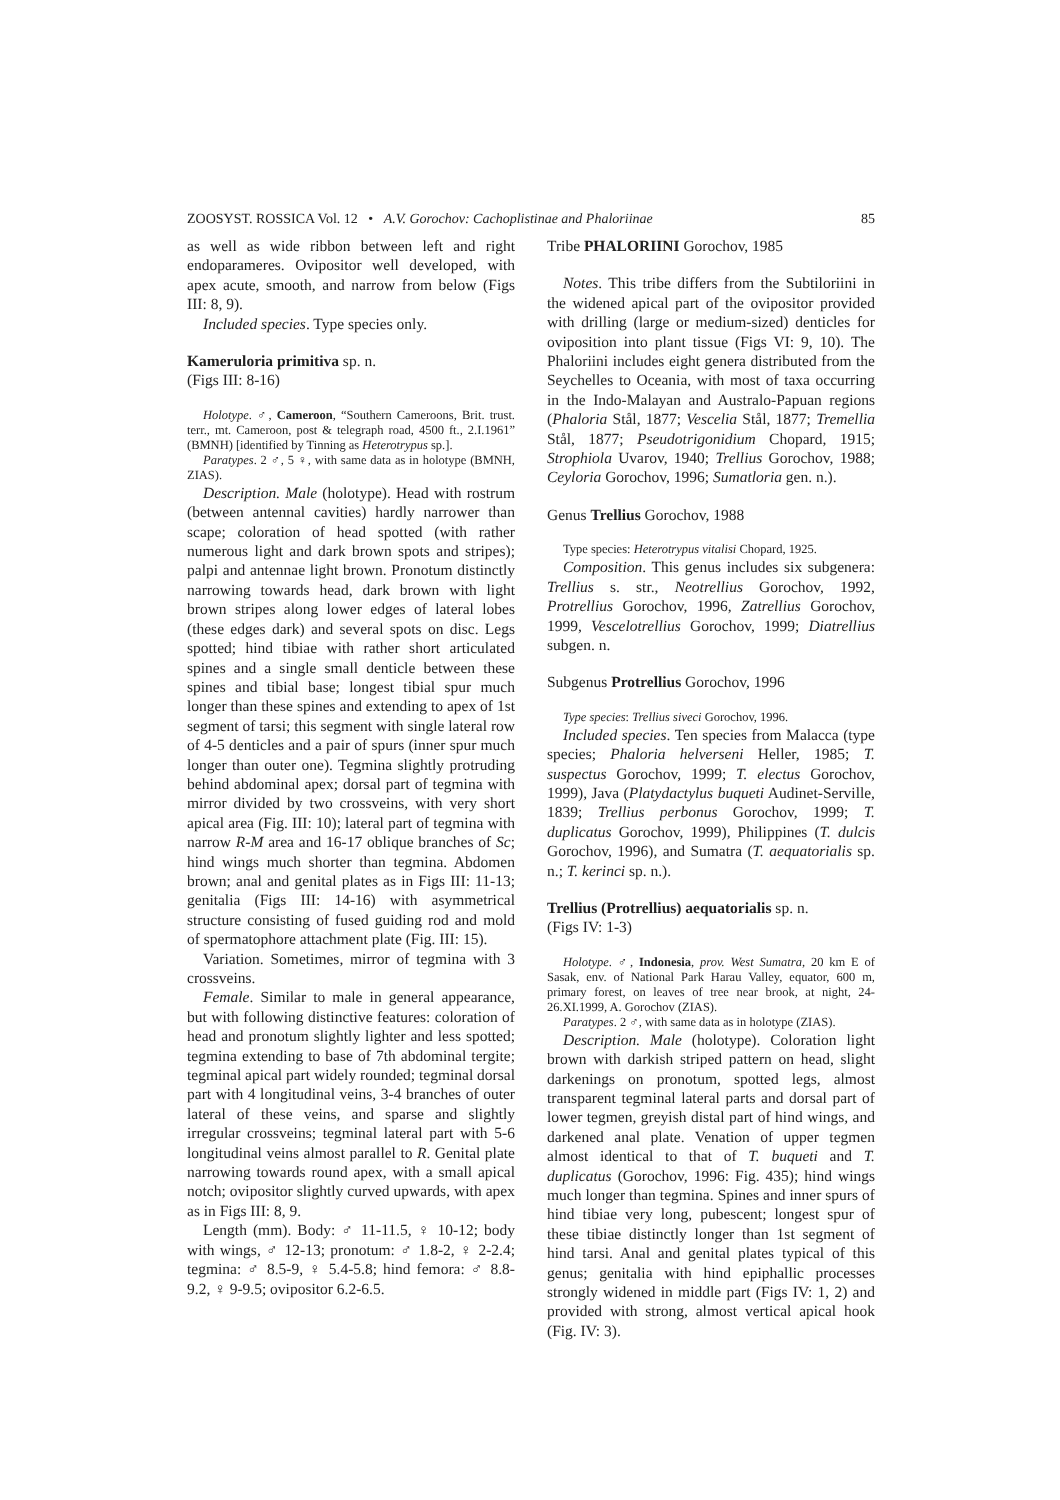ZOOSYST. ROSSICA Vol. 12 • A.V. Gorochov: Cachoplistinae and Phaloriinae 85
as well as wide ribbon between left and right endoparameres. Ovipositor well developed, with apex acute, smooth, and narrow from below (Figs III: 8, 9).
Included species. Type species only.
Kameruloria primitiva sp. n.
(Figs III: 8-16)
Holotype. ♂, Cameroon, “Southern Cameroons, Brit. trust. terr., mt. Cameroon, post & telegraph road, 4500 ft., 2.I.1961” (BMNH) [identified by Tinning as Heterotrypus sp.].
Paratypes. 2 ♂, 5 ♀, with same data as in holotype (BMNH, ZIAS).
Description. Male (holotype). Head with rostrum (between antennal cavities) hardly narrower than scape; coloration of head spotted (with rather numerous light and dark brown spots and stripes); palpi and antennae light brown. Pronotum distinctly narrowing towards head, dark brown with light brown stripes along lower edges of lateral lobes (these edges dark) and several spots on disc. Legs spotted; hind tibiae with rather short articulated spines and a single small denticle between these spines and tibial base; longest tibial spur much longer than these spines and extending to apex of 1st segment of tarsi; this segment with single lateral row of 4-5 denticles and a pair of spurs (inner spur much longer than outer one). Tegmina slightly protruding behind abdominal apex; dorsal part of tegmina with mirror divided by two crossveins, with very short apical area (Fig. III: 10); lateral part of tegmina with narrow R-M area and 16-17 oblique branches of Sc; hind wings much shorter than tegmina. Abdomen brown; anal and genital plates as in Figs III: 11-13; genitalia (Figs III: 14-16) with asymmetrical structure consisting of fused guiding rod and mold of spermatophore attachment plate (Fig. III: 15).
Variation. Sometimes, mirror of tegmina with 3 crossveins.
Female. Similar to male in general appearance, but with following distinctive features: coloration of head and pronotum slightly lighter and less spotted; tegmina extending to base of 7th abdominal tergite; tegminal apical part widely rounded; tegminal dorsal part with 4 longitudinal veins, 3-4 branches of outer lateral of these veins, and sparse and slightly irregular crossveins; tegminal lateral part with 5-6 longitudinal veins almost parallel to R. Genital plate narrowing towards round apex, with a small apical notch; ovipositor slightly curved upwards, with apex as in Figs III: 8, 9.
Length (mm). Body: ♂ 11-11.5, ♀ 10-12; body with wings, ♂ 12-13; pronotum: ♂ 1.8-2, ♀ 2-2.4; tegmina: ♂ 8.5-9, ♀ 5.4-5.8; hind femora: ♂ 8.8-9.2, ♀ 9-9.5; ovipositor 6.2-6.5.
Tribe PHALORIINI Gorochov, 1985
Notes. This tribe differs from the Subtiloriini in the widened apical part of the ovipositor provided with drilling (large or medium-sized) denticles for oviposition into plant tissue (Figs VI: 9, 10). The Phaloriini includes eight genera distributed from the Seychelles to Oceania, with most of taxa occurring in the Indo-Malayan and Australo-Papuan regions (Phaloria Stål, 1877; Vescelia Stål, 1877; Tremellia Stål, 1877; Pseudotrigonidium Chopard, 1915; Strophiola Uvarov, 1940; Trellius Gorochov, 1988; Ceyloria Gorochov, 1996; Sumatloria gen. n.).
Genus Trellius Gorochov, 1988
Type species: Heterotrypus vitalisi Chopard, 1925.
Composition. This genus includes six subgenera: Trellius s. str., Neotrellius Gorochov, 1992, Protrellius Gorochov, 1996, Zatrellius Gorochov, 1999, Vescelotrellius Gorochov, 1999; Diatrellius subgen. n.
Subgenus Protrellius Gorochov, 1996
Type species: Trellius siveci Gorochov, 1996.
Included species. Ten species from Malacca (type species; Phaloria helverseni Heller, 1985; T. suspectus Gorochov, 1999; T. electus Gorochov, 1999), Java (Platydactylus buqueti Audinet-Serville, 1839; Trellius perbonus Gorochov, 1999; T. duplicatus Gorochov, 1999), Philippines (T. dulcis Gorochov, 1996), and Sumatra (T. aequatorialis sp. n.; T. kerinci sp. n.).
Trellius (Protrellius) aequatorialis sp. n.
(Figs IV: 1-3)
Holotype. ♂, Indonesia, prov. West Sumatra, 20 km E of Sasak, env. of National Park Harau Valley, equator, 600 m, primary forest, on leaves of tree near brook, at night, 24-26.XI.1999, A. Gorochov (ZIAS).
Paratypes. 2 ♂, with same data as in holotype (ZIAS).
Description. Male (holotype). Coloration light brown with darkish striped pattern on head, slight darkenings on pronotum, spotted legs, almost transparent tegminal lateral parts and dorsal part of lower tegmen, greyish distal part of hind wings, and darkened anal plate. Venation of upper tegmen almost identical to that of T. buqueti and T. duplicatus (Gorochov, 1996: Fig. 435); hind wings much longer than tegmina. Spines and inner spurs of hind tibiae very long, pubescent; longest spur of these tibiae distinctly longer than 1st segment of hind tarsi. Anal and genital plates typical of this genus; genitalia with hind epiphallic processes strongly widened in middle part (Figs IV: 1, 2) and provided with strong, almost vertical apical hook (Fig. IV: 3).